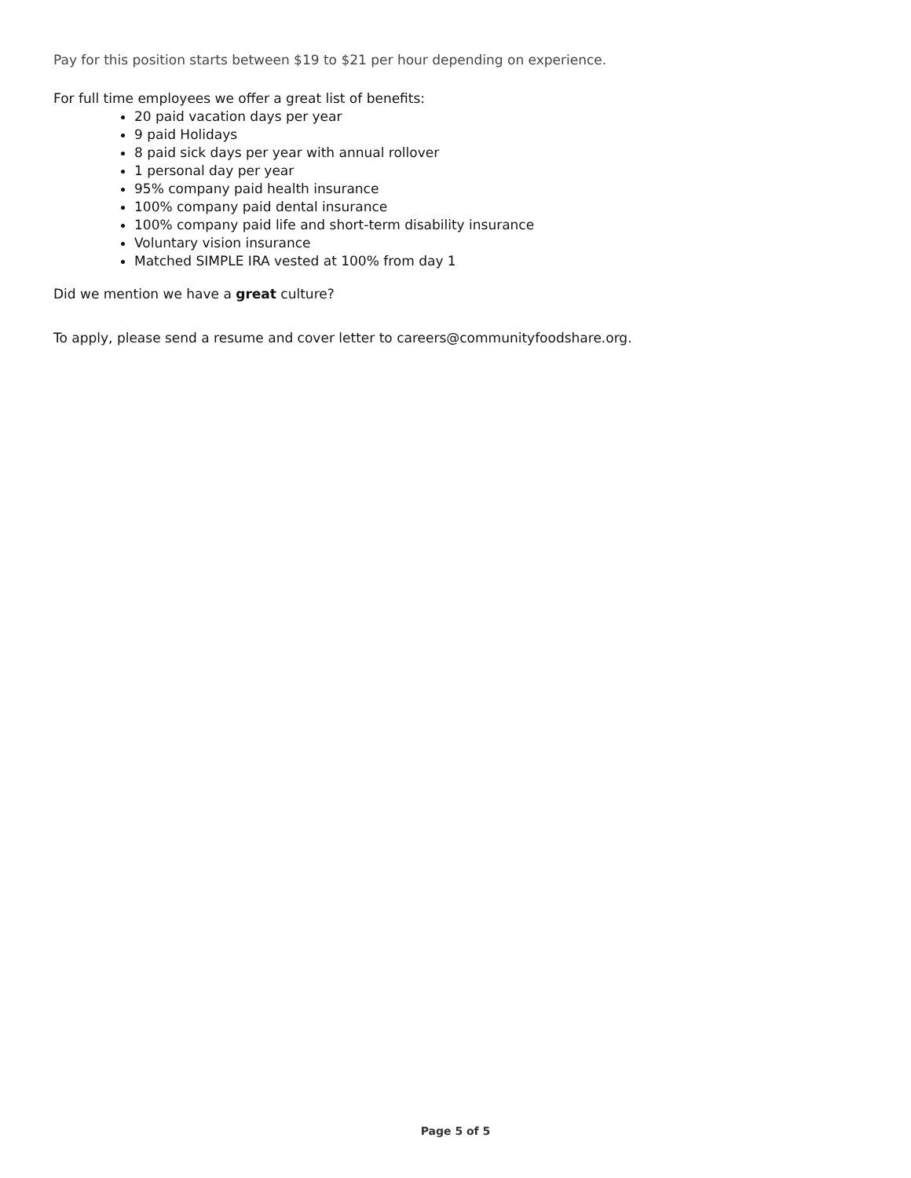Pay for this position starts between $19 to $21 per hour depending on experience.
For full time employees we offer a great list of benefits:
20 paid vacation days per year
9 paid Holidays
8 paid sick days per year with annual rollover
1 personal day per year
95% company paid health insurance
100% company paid dental insurance
100% company paid life and short-term disability insurance
Voluntary vision insurance
Matched SIMPLE IRA vested at 100% from day 1
Did we mention we have a great culture?
To apply, please send a resume and cover letter to careers@communityfoodshare.org.
Page 5 of 5